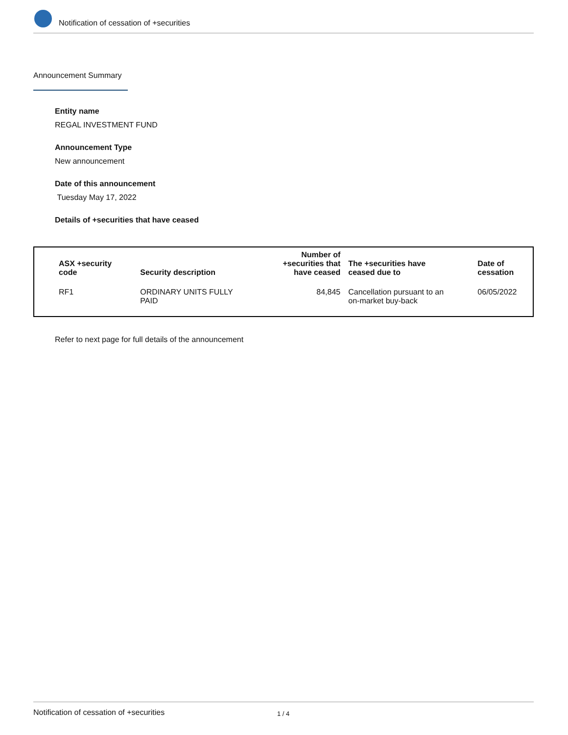Notification of cessation of +securities
Announcement Summary
Entity name
REGAL INVESTMENT FUND
Announcement Type
New announcement
Date of this announcement
Tuesday May 17, 2022
Details of +securities that have ceased
| ASX +security code | Security description | Number of +securities that have ceased | The +securities have ceased due to | Date of cessation |
| --- | --- | --- | --- | --- |
| RF1 | ORDINARY UNITS FULLY PAID | 84,845 | Cancellation pursuant to an on-market buy-back | 06/05/2022 |
Refer to next page for full details of the announcement
Notification of cessation of +securities 1 / 4